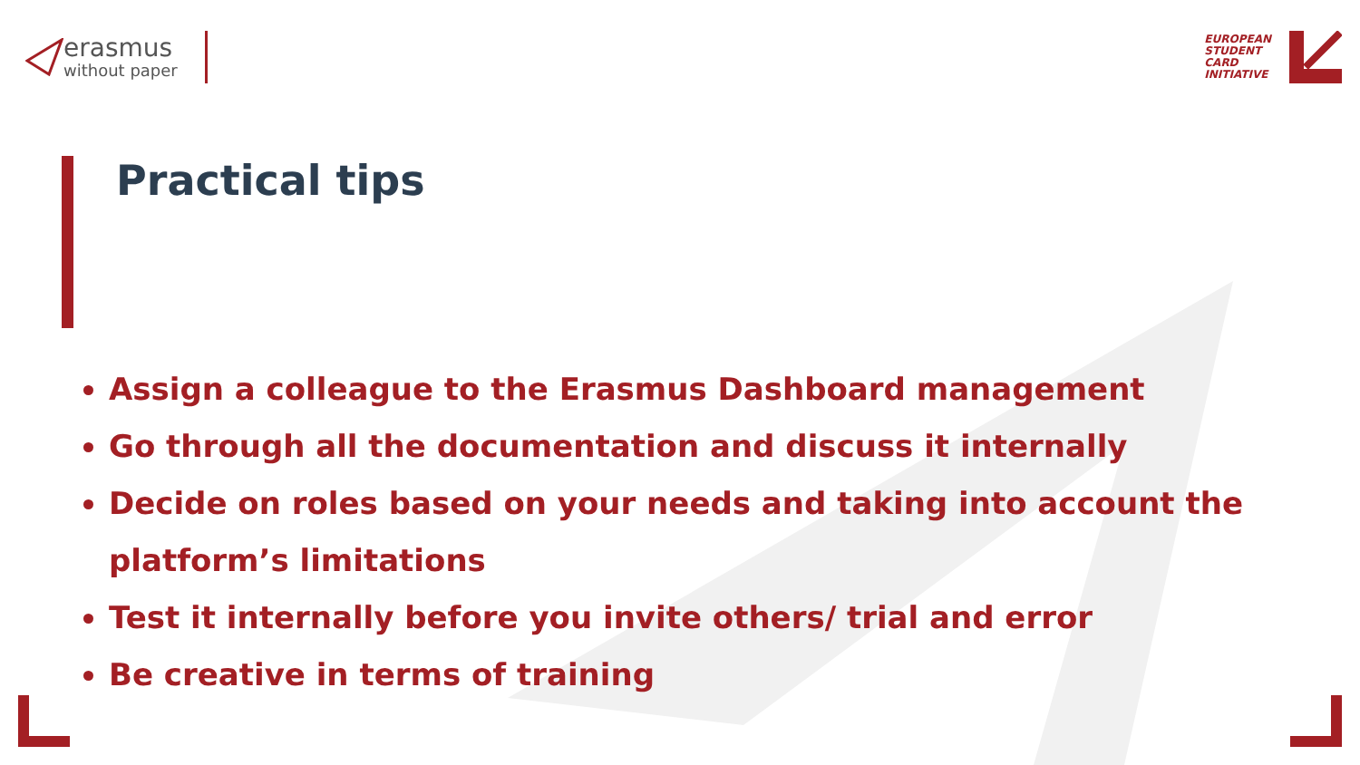erasmus
without paper
EUROPEAN
STUDENT
CARD
INITIATIVE
Practical tips
Assign a colleague to the Erasmus Dashboard management
Go through all the documentation and discuss it internally
Decide on roles based on your needs and taking into account the platform’s limitations
Test it internally before you invite others/ trial and error
Be creative in terms of training